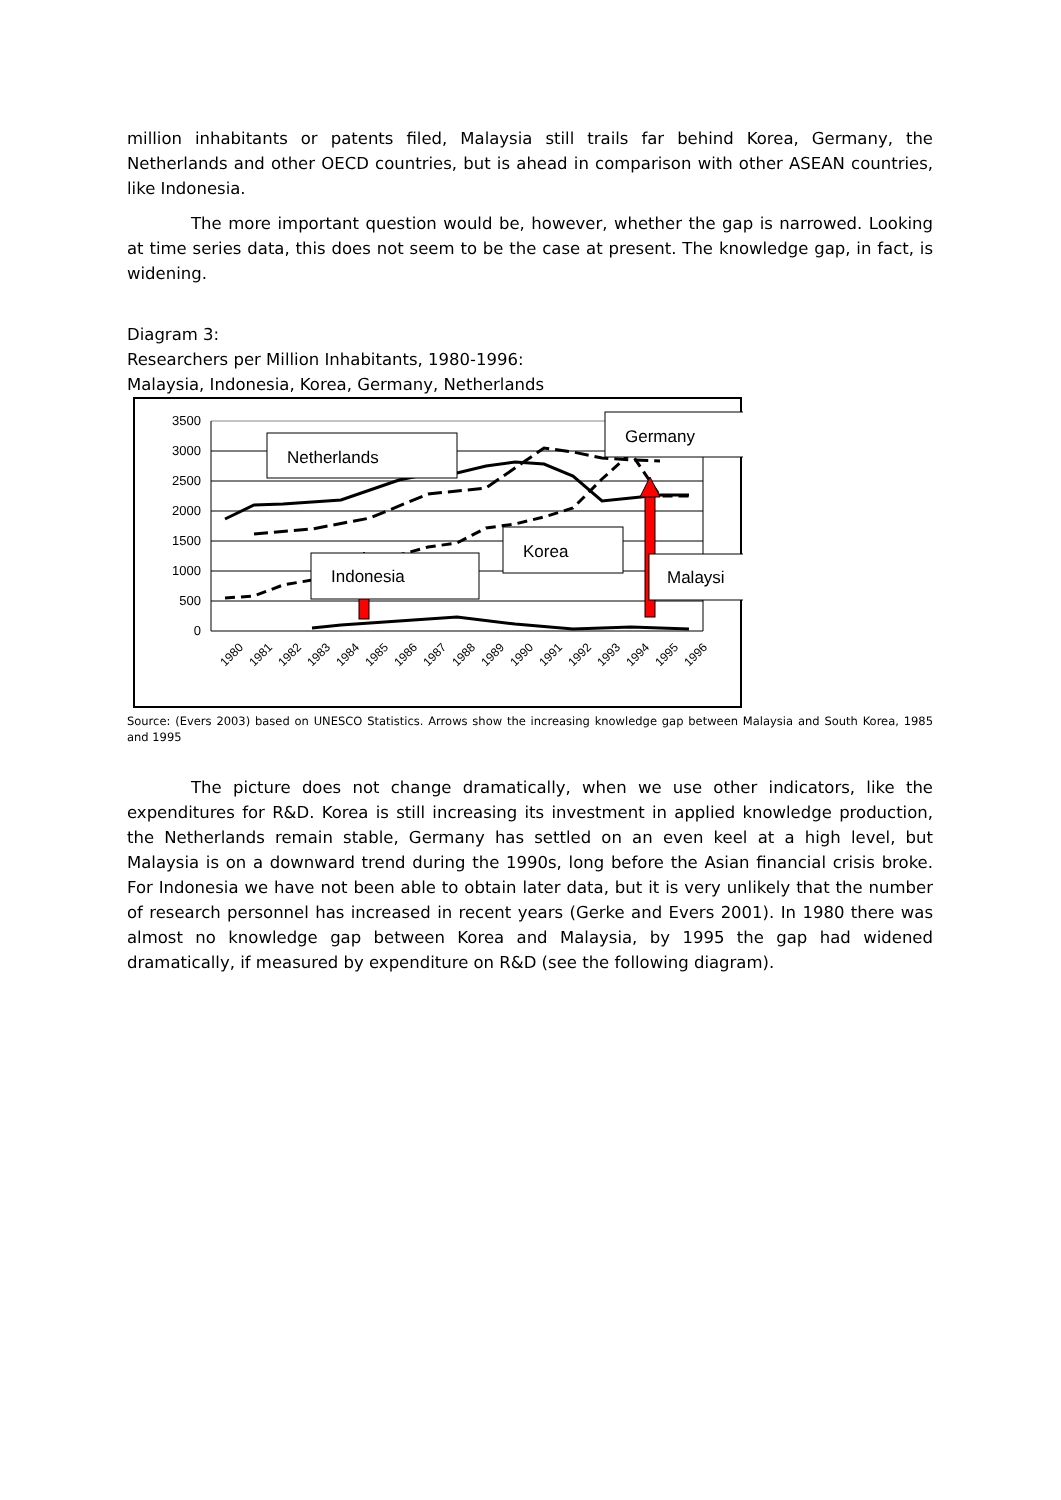million inhabitants or patents filed, Malaysia still trails far behind Korea, Germany, the Netherlands and other OECD countries, but is ahead in comparison with other ASEAN countries, like Indonesia.
The more important question would be, however, whether the gap is narrowed. Looking at time series data, this does not seem to be the case at present. The knowledge gap, in fact, is widening.
Diagram 3:
Researchers per Million Inhabitants, 1980-1996:
Malaysia, Indonesia, Korea, Germany, Netherlands
3500
3000
2500
2000
1500
1000
500
0
Netherlands
Germany
Korea
Indonesia
Malaysi
1980
1981
1982
1983
1984
1985
1986
1987
1988
1989
1990
1991
1992
1993
1994
1995
1996
Source: (Evers 2003) based on UNESCO Statistics. Arrows show the increasing knowledge gap between Malaysia and South Korea, 1985 and 1995
The picture does not change dramatically, when we use other indicators, like the expenditures for R&D. Korea is still increasing its investment in applied knowledge production, the Netherlands remain stable, Germany has settled on an even keel at a high level, but Malaysia is on a downward trend during the 1990s, long before the Asian financial crisis broke. For Indonesia we have not been able to obtain later data, but it is very unlikely that the number of research personnel has increased in recent years (Gerke and Evers 2001). In 1980 there was almost no knowledge gap between Korea and Malaysia, by 1995 the gap had widened dramatically, if measured by expenditure on R&D (see the following diagram).